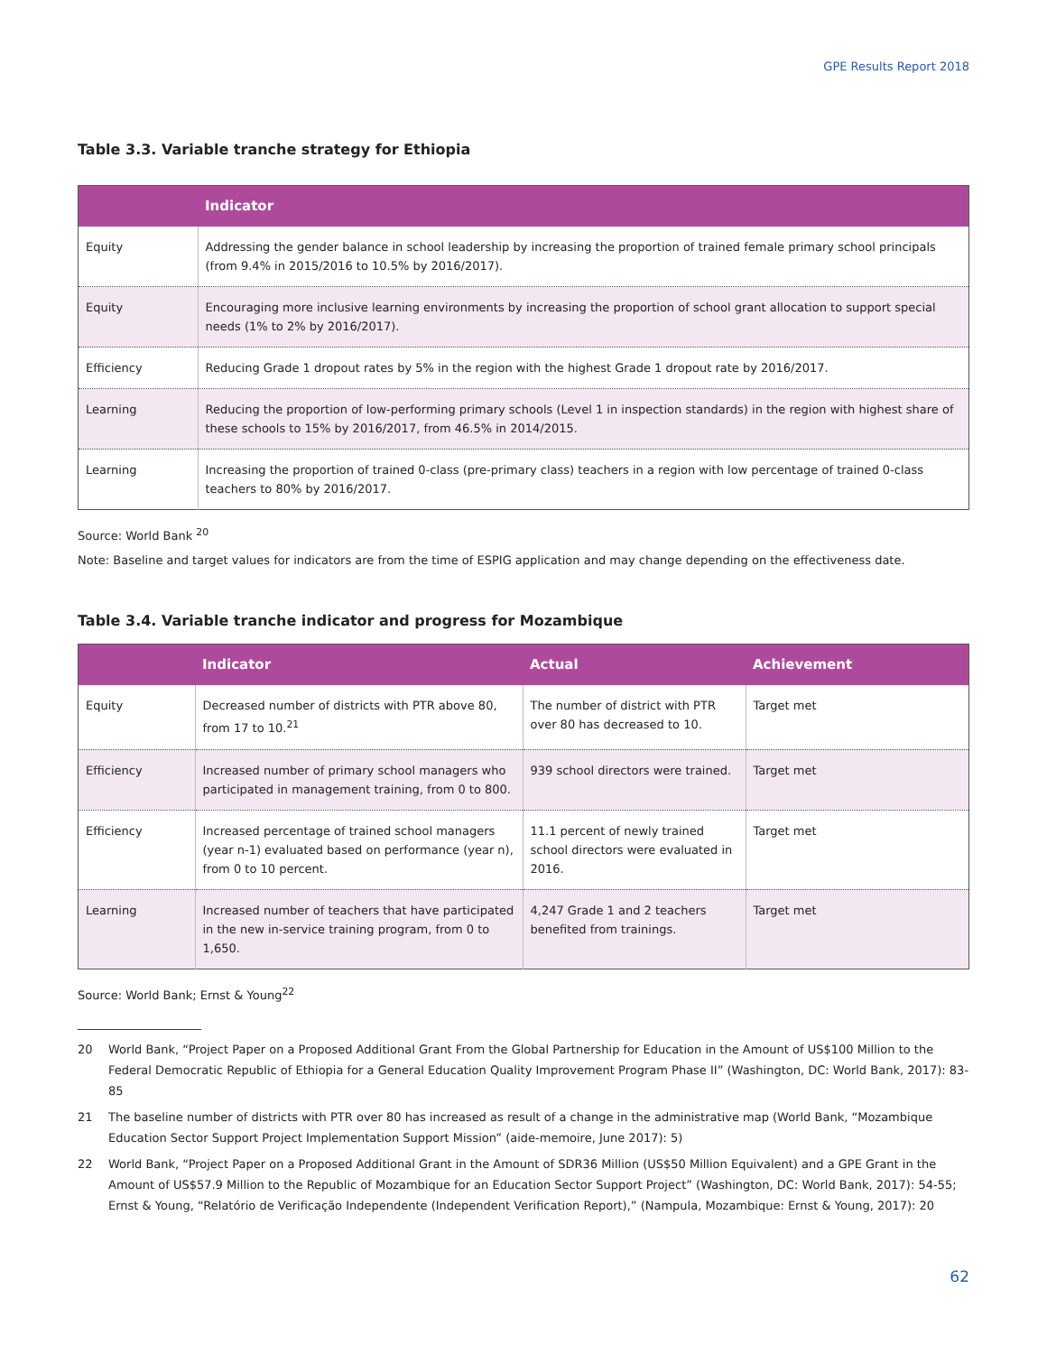GPE Results Report 2018
Table 3.3. Variable tranche strategy for Ethiopia
| | Indicator |
| --- | --- |
| Equity | Addressing the gender balance in school leadership by increasing the proportion of trained female primary school principals (from 9.4% in 2015/2016 to 10.5% by 2016/2017). |
| Equity | Encouraging more inclusive learning environments by increasing the proportion of school grant allocation to support special needs (1% to 2% by 2016/2017). |
| Efficiency | Reducing Grade 1 dropout rates by 5% in the region with the highest Grade 1 dropout rate by 2016/2017. |
| Learning | Reducing the proportion of low-performing primary schools (Level 1 in inspection standards) in the region with highest share of these schools to 15% by 2016/2017, from 46.5% in 2014/2015. |
| Learning | Increasing the proportion of trained 0-class (pre-primary class) teachers in a region with low percentage of trained 0-class teachers to 80% by 2016/2017. |
Source: World Bank <sup>20</sup>
Note: Baseline and target values for indicators are from the time of ESPIG application and may change depending on the effectiveness date.
Table 3.4. Variable tranche indicator and progress for Mozambique
| | Indicator | Actual | Achievement |
| --- | --- | --- | --- |
| Equity | Decreased number of districts with PTR above 80, from 17 to 10.<sup>21</sup> | The number of district with PTR over 80 has decreased to 10. | Target met |
| Efficiency | Increased number of primary school managers who participated in management training, from 0 to 800. | 939 school directors were trained. | Target met |
| Efficiency | Increased percentage of trained school managers (year n-1) evaluated based on performance (year n), from 0 to 10 percent. | 11.1 percent of newly trained school directors were evaluated in 2016. | Target met |
| Learning | Increased number of teachers that have participated in the new in-service training program, from 0 to 1,650. | 4,247 Grade 1 and 2 teachers benefited from trainings. | Target met |
Source: World Bank; Ernst & Young<sup>22</sup>
20 World Bank, “Project Paper on a Proposed Additional Grant From the Global Partnership for Education in the Amount of US$100 Million to the Federal Democratic Republic of Ethiopia for a General Education Quality Improvement Program Phase II” (Washington, DC: World Bank, 2017): 83-85
21 The baseline number of districts with PTR over 80 has increased as result of a change in the administrative map (World Bank, “Mozambique Education Sector Support Project Implementation Support Mission” (aide-memoire, June 2017): 5)
22 World Bank, “Project Paper on a Proposed Additional Grant in the Amount of SDR36 Million (US$50 Million Equivalent) and a GPE Grant in the Amount of US$57.9 Million to the Republic of Mozambique for an Education Sector Support Project” (Washington, DC: World Bank, 2017): 54-55; Ernst & Young, “Relatório de Verificação Independente (Independent Verification Report),” (Nampula, Mozambique: Ernst & Young, 2017): 20
62